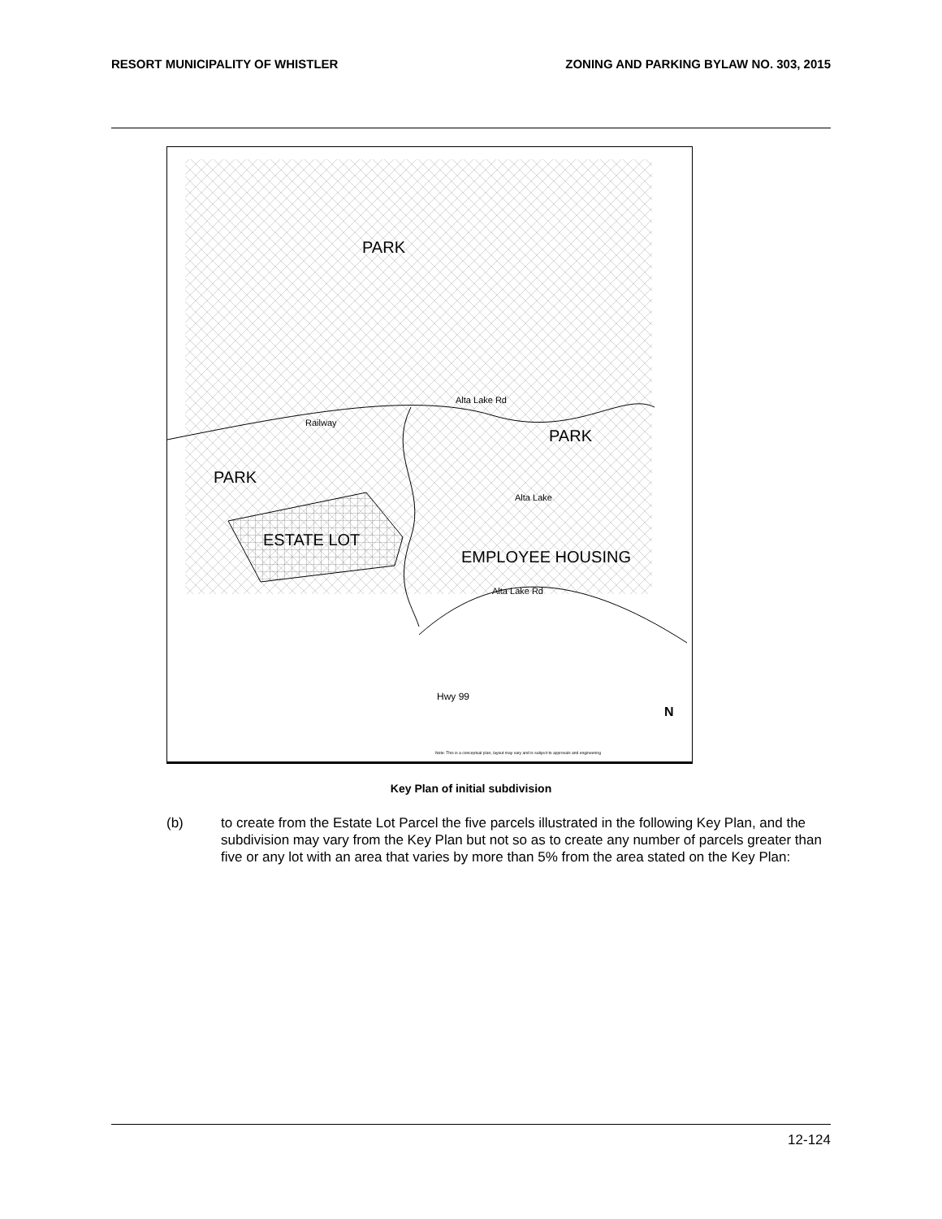RESORT MUNICIPALITY OF WHISTLER ZONING AND PARKING BYLAW NO. 303, 2015
PARK
PARK
PARK
ESTATE LOT
EMPLOYEE HOUSING
Railway
Alta Lake Rd
Alta Lake
Alta Lake Rd
Hwy 99
N
Note: This is a conceptual plan, layout may vary and is subject to approvals and engineering
Key Plan of initial subdivision
(b) to create from the Estate Lot Parcel the five parcels illustrated in the following Key Plan, and the subdivision may vary from the Key Plan but not so as to create any number of parcels greater than five or any lot with an area that varies by more than 5% from the area stated on the Key Plan:
12-124